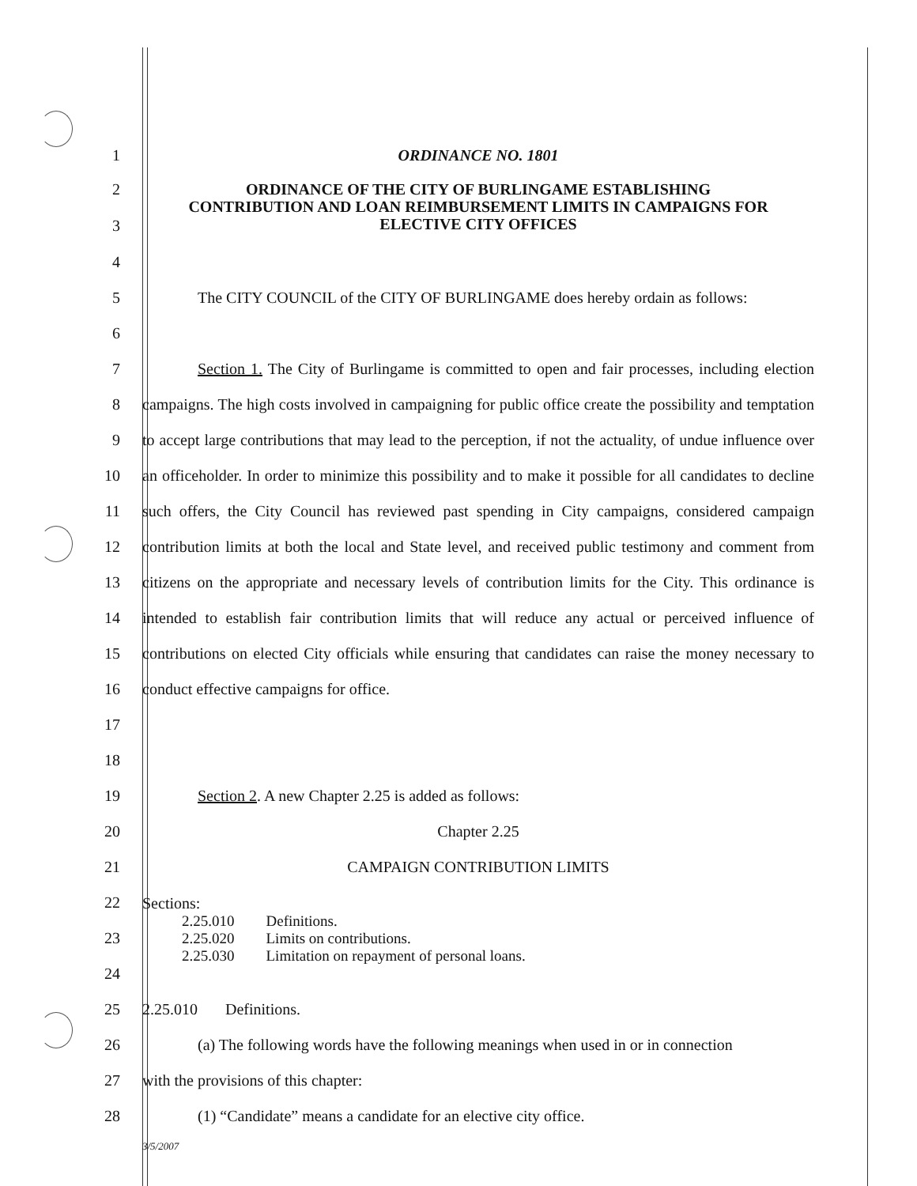1 ORDINANCE NO. 1801
2
3
ORDINANCE OF THE CITY OF BURLINGAME ESTABLISHING
CONTRIBUTION AND LOAN REIMBURSEMENT LIMITS IN CAMPAIGNS FOR
ELECTIVE CITY OFFICES
4
5 The CITY COUNCIL of the CITY OF BURLINGAME does hereby ordain as follows:
6
7
8
9
10
11
12
13
14
15
16
17
Section 1. The City of Burlingame is committed to open and fair processes, including election campaigns. The high costs involved in campaigning for public office create the possibility and temptation to accept large contributions that may lead to the perception, if not the actuality, of undue influence over an officeholder. In order to minimize this possibility and to make it possible for all candidates to decline such offers, the City Council has reviewed past spending in City campaigns, considered campaign contribution limits at both the local and State level, and received public testimony and comment from citizens on the appropriate and necessary levels of contribution limits for the City. This ordinance is intended to establish fair contribution limits that will reduce any actual or perceived influence of contributions on elected City officials while ensuring that candidates can raise the money necessary to conduct effective campaigns for office.
18
19 Section 2. A new Chapter 2.25 is added as follows:
20 Chapter 2.25
21 CAMPAIGN CONTRIBUTION LIMITS
22
23
24
Sections:
| 2.25.010 | Definitions. |
| 2.25.020 | Limits on contributions. |
| 2.25.030 | Limitation on repayment of personal loans. |
25 2.25.010 Definitions.
26 (a) The following words have the following meanings when used in or in connection
27 with the provisions of this chapter:
28 (1) “Candidate” means a candidate for an elective city office.
3/5/2007